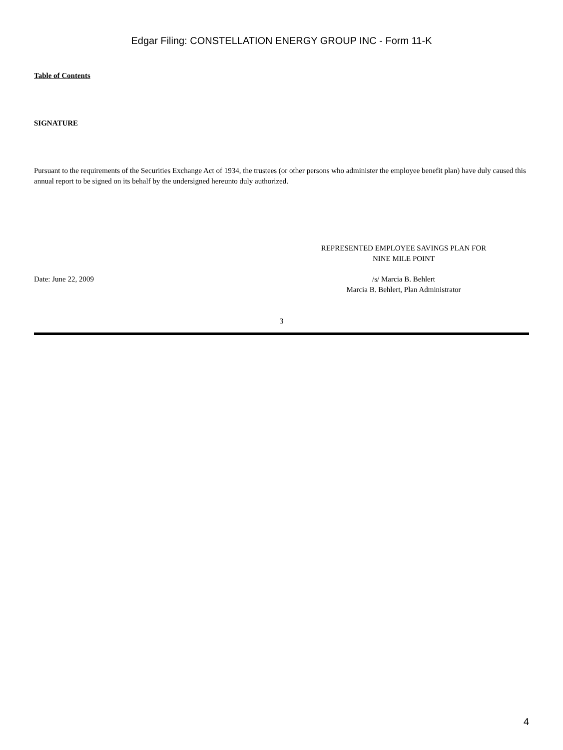Edgar Filing: CONSTELLATION ENERGY GROUP INC - Form 11-K
Table of Contents
SIGNATURE
Pursuant to the requirements of the Securities Exchange Act of 1934, the trustees (or other persons who administer the employee benefit plan) have duly caused this annual report to be signed on its behalf by the undersigned hereunto duly authorized.
REPRESENTED EMPLOYEE SAVINGS PLAN FOR
NINE MILE POINT
Date: June 22, 2009 /s/ Marcia B. Behlert
Marcia B. Behlert, Plan Administrator
3
4